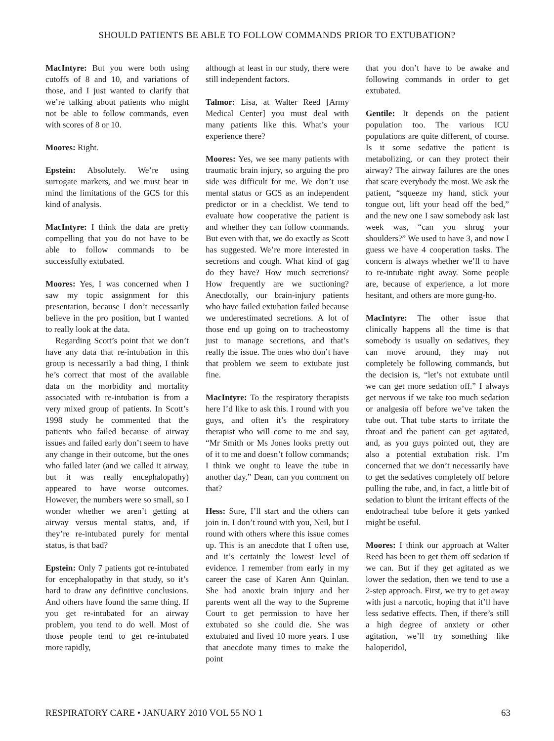SHOULD PATIENTS BE ABLE TO FOLLOW COMMANDS PRIOR TO EXTUBATION?
MacIntyre: But you were both using cutoffs of 8 and 10, and variations of those, and I just wanted to clarify that we’re talking about patients who might not be able to follow commands, even with scores of 8 or 10.
Moores: Right.
Epstein: Absolutely. We’re using surrogate markers, and we must bear in mind the limitations of the GCS for this kind of analysis.
MacIntyre: I think the data are pretty compelling that you do not have to be able to follow commands to be successfully extubated.
Moores: Yes, I was concerned when I saw my topic assignment for this presentation, because I don’t necessarily believe in the pro position, but I wanted to really look at the data.
Regarding Scott’s point that we don’t have any data that re-intubation in this group is necessarily a bad thing, I think he’s correct that most of the available data on the morbidity and mortality associated with re-intubation is from a very mixed group of patients. In Scott’s 1998 study he commented that the patients who failed because of airway issues and failed early don’t seem to have any change in their outcome, but the ones who failed later (and we called it airway, but it was really encephalopathy) appeared to have worse outcomes. However, the numbers were so small, so I wonder whether we aren’t getting at airway versus mental status, and, if they’re re-intubated purely for mental status, is that bad?
Epstein: Only 7 patients got re-intubated for encephalopathy in that study, so it’s hard to draw any definitive conclusions. And others have found the same thing. If you get re-intubated for an airway problem, you tend to do well. Most of those people tend to get re-intubated more rapidly,
although at least in our study, there were still independent factors.
Talmor: Lisa, at Walter Reed [Army Medical Center] you must deal with many patients like this. What’s your experience there?
Moores: Yes, we see many patients with traumatic brain injury, so arguing the pro side was difficult for me. We don’t use mental status or GCS as an independent predictor or in a checklist. We tend to evaluate how cooperative the patient is and whether they can follow commands. But even with that, we do exactly as Scott has suggested. We’re more interested in secretions and cough. What kind of gag do they have? How much secretions? How frequently are we suctioning? Anecdotally, our brain-injury patients who have failed extubation failed because we underestimated secretions. A lot of those end up going on to tracheostomy just to manage secretions, and that’s really the issue. The ones who don’t have that problem we seem to extubate just fine.
MacIntyre: To the respiratory therapists here I’d like to ask this. I round with you guys, and often it’s the respiratory therapist who will come to me and say, “Mr Smith or Ms Jones looks pretty out of it to me and doesn’t follow commands; I think we ought to leave the tube in another day.” Dean, can you comment on that?
Hess: Sure, I’ll start and the others can join in. I don’t round with you, Neil, but I round with others where this issue comes up. This is an anecdote that I often use, and it’s certainly the lowest level of evidence. I remember from early in my career the case of Karen Ann Quinlan. She had anoxic brain injury and her parents went all the way to the Supreme Court to get permission to have her extubated so she could die. She was extubated and lived 10 more years. I use that anecdote many times to make the point
that you don’t have to be awake and following commands in order to get extubated.
Gentile: It depends on the patient population too. The various ICU populations are quite different, of course. Is it some sedative the patient is metabolizing, or can they protect their airway? The airway failures are the ones that scare everybody the most. We ask the patient, “squeeze my hand, stick your tongue out, lift your head off the bed,” and the new one I saw somebody ask last week was, “can you shrug your shoulders?” We used to have 3, and now I guess we have 4 cooperation tasks. The concern is always whether we’ll to have to re-intubate right away. Some people are, because of experience, a lot more hesitant, and others are more gung-ho.
MacIntyre: The other issue that clinically happens all the time is that somebody is usually on sedatives, they can move around, they may not completely be following commands, but the decision is, “let’s not extubate until we can get more sedation off.” I always get nervous if we take too much sedation or analgesia off before we’ve taken the tube out. That tube starts to irritate the throat and the patient can get agitated, and, as you guys pointed out, they are also a potential extubation risk. I’m concerned that we don’t necessarily have to get the sedatives completely off before pulling the tube, and, in fact, a little bit of sedation to blunt the irritant effects of the endotracheal tube before it gets yanked might be useful.
Moores: I think our approach at Walter Reed has been to get them off sedation if we can. But if they get agitated as we lower the sedation, then we tend to use a 2-step approach. First, we try to get away with just a narcotic, hoping that it’ll have less sedative effects. Then, if there’s still a high degree of anxiety or other agitation, we’ll try something like haloperidol,
RESPIRATORY CARE • JANUARY 2010 VOL 55 NO 1 63